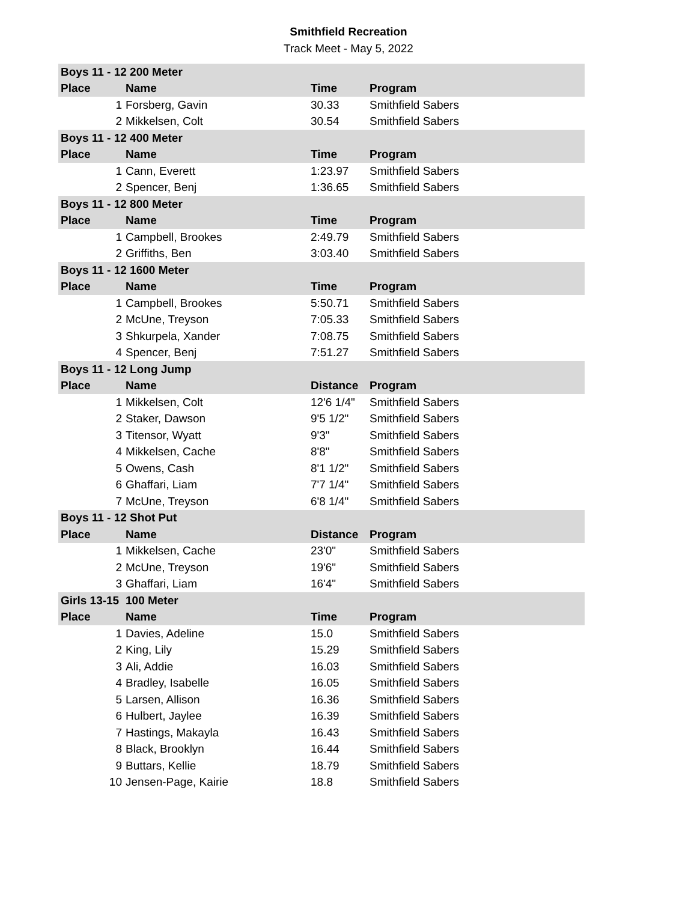Smithfield Recreation
Track Meet - May 5, 2022
| Boys 11 - 12 200 Meter | | | |
| Place | Name | Time | Program |
| 1 | Forsberg, Gavin | 30.33 | Smithfield Sabers |
| 2 | Mikkelsen, Colt | 30.54 | Smithfield Sabers |
| Boys 11 - 12 400 Meter | | | |
| Place | Name | Time | Program |
| 1 | Cann, Everett | 1:23.97 | Smithfield Sabers |
| 2 | Spencer, Benj | 1:36.65 | Smithfield Sabers |
| Boys 11 - 12 800 Meter | | | |
| Place | Name | Time | Program |
| 1 | Campbell, Brookes | 2:49.79 | Smithfield Sabers |
| 2 | Griffiths, Ben | 3:03.40 | Smithfield Sabers |
| Boys 11 - 12 1600 Meter | | | |
| Place | Name | Time | Program |
| 1 | Campbell, Brookes | 5:50.71 | Smithfield Sabers |
| 2 | McUne, Treyson | 7:05.33 | Smithfield Sabers |
| 3 | Shkurpela, Xander | 7:08.75 | Smithfield Sabers |
| 4 | Spencer, Benj | 7:51.27 | Smithfield Sabers |
| Boys 11 - 12 Long Jump | | | |
| Place | Name | Distance | Program |
| 1 | Mikkelsen, Colt | 12'6 1/4" | Smithfield Sabers |
| 2 | Staker, Dawson | 9'5 1/2" | Smithfield Sabers |
| 3 | Titensor, Wyatt | 9'3" | Smithfield Sabers |
| 4 | Mikkelsen, Cache | 8'8" | Smithfield Sabers |
| 5 | Owens, Cash | 8'1 1/2" | Smithfield Sabers |
| 6 | Ghaffari, Liam | 7'7 1/4" | Smithfield Sabers |
| 7 | McUne, Treyson | 6'8 1/4" | Smithfield Sabers |
| Boys 11 - 12 Shot Put | | | |
| Place | Name | Distance | Program |
| 1 | Mikkelsen, Cache | 23'0" | Smithfield Sabers |
| 2 | McUne, Treyson | 19'6" | Smithfield Sabers |
| 3 | Ghaffari, Liam | 16'4" | Smithfield Sabers |
| Girls 13-15 | 100 Meter | | |
| Place | Name | Time | Program |
| 1 | Davies, Adeline | 15.0 | Smithfield Sabers |
| 2 | King, Lily | 15.29 | Smithfield Sabers |
| 3 | Ali, Addie | 16.03 | Smithfield Sabers |
| 4 | Bradley, Isabelle | 16.05 | Smithfield Sabers |
| 5 | Larsen, Allison | 16.36 | Smithfield Sabers |
| 6 | Hulbert, Jaylee | 16.39 | Smithfield Sabers |
| 7 | Hastings, Makayla | 16.43 | Smithfield Sabers |
| 8 | Black, Brooklyn | 16.44 | Smithfield Sabers |
| 9 | Buttars, Kellie | 18.79 | Smithfield Sabers |
| 10 | Jensen-Page, Kairie | 18.8 | Smithfield Sabers |